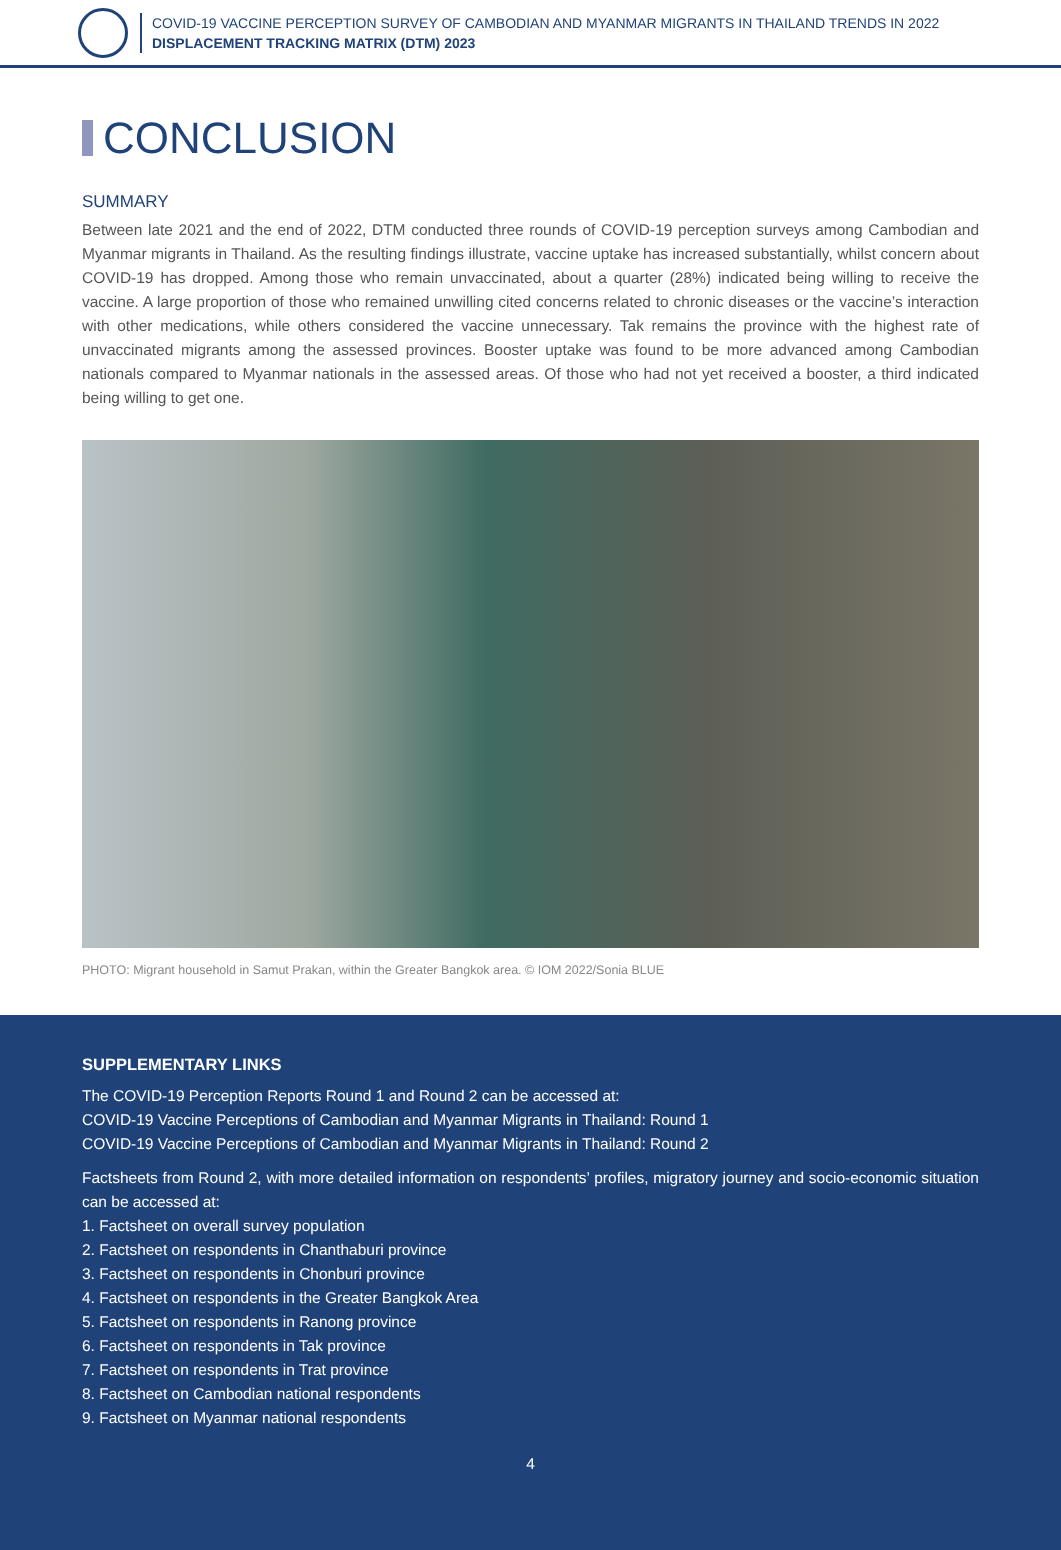COVID-19 VACCINE PERCEPTION SURVEY OF CAMBODIAN AND MYANMAR MIGRANTS IN THAILAND TRENDS IN 2022
DISPLACEMENT TRACKING MATRIX (DTM) 2023
CONCLUSION
SUMMARY
Between late 2021 and the end of 2022, DTM conducted three rounds of COVID-19 perception surveys among Cambodian and Myanmar migrants in Thailand. As the resulting findings illustrate, vaccine uptake has increased substantially, whilst concern about COVID-19 has dropped. Among those who remain unvaccinated, about a quarter (28%) indicated being willing to receive the vaccine. A large proportion of those who remained unwilling cited concerns related to chronic diseases or the vaccine’s interaction with other medications, while others considered the vaccine unnecessary. Tak remains the province with the highest rate of unvaccinated migrants among the assessed provinces. Booster uptake was found to be more advanced among Cambodian nationals compared to Myanmar nationals in the assessed areas. Of those who had not yet received a booster, a third indicated being willing to get one.
PHOTO: Migrant household in Samut Prakan, within the Greater Bangkok area. © IOM 2022/Sonia BLUE
SUPPLEMENTARY LINKS
The COVID-19 Perception Reports Round 1 and Round 2 can be accessed at:
COVID-19 Vaccine Perceptions of Cambodian and Myanmar Migrants in Thailand: Round 1
COVID-19 Vaccine Perceptions of Cambodian and Myanmar Migrants in Thailand: Round 2
Factsheets from Round 2, with more detailed information on respondents’ profiles, migratory journey and socio-economic situation can be accessed at:
1. Factsheet on overall survey population
2. Factsheet on respondents in Chanthaburi province
3. Factsheet on respondents in Chonburi province
4. Factsheet on respondents in the Greater Bangkok Area
5. Factsheet on respondents in Ranong province
6. Factsheet on respondents in Tak province
7. Factsheet on respondents in Trat province
8. Factsheet on Cambodian national respondents
9. Factsheet on Myanmar national respondents
4